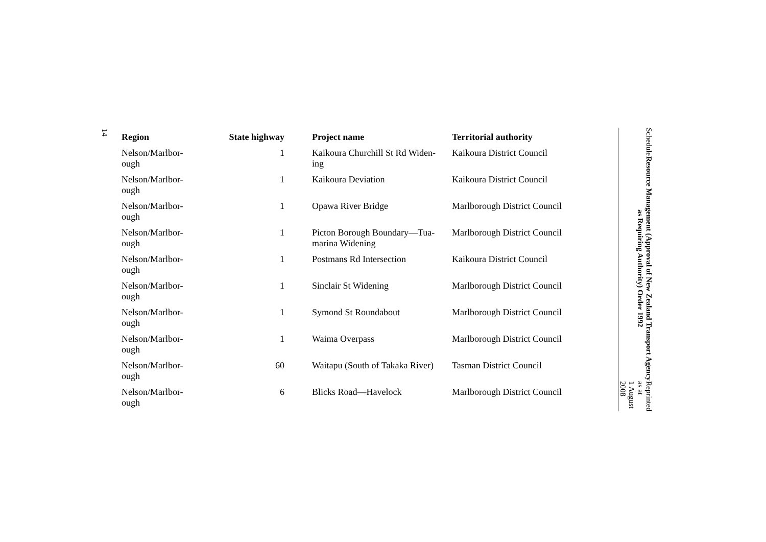14
| Region | State highway | Project name | Territorial authority |
| --- | --- | --- | --- |
| Nelson/Marlbor- ough | 1 | Kaikoura Churchill St Rd Widen- ing | Kaikoura District Council |
| Nelson/Marlbor- ough | 1 | Kaikoura Deviation | Kaikoura District Council |
| Nelson/Marlbor- ough | 1 | Opawa River Bridge | Marlborough District Council |
| Nelson/Marlbor- ough | 1 | Picton Borough Boundary—Tua- marina Widening | Marlborough District Council |
| Nelson/Marlbor- ough | 1 | Postmans Rd Intersection | Kaikoura District Council |
| Nelson/Marlbor- ough | 1 | Sinclair St Widening | Marlborough District Council |
| Nelson/Marlbor- ough | 1 | Symond St Roundabout | Marlborough District Council |
| Nelson/Marlbor- ough | 1 | Waima Overpass | Marlborough District Council |
| Nelson/Marlbor- ough | 60 | Waitapu (South of Takaka River) | Tasman District Council |
| Nelson/Marlbor- ough | 6 | Blicks Road—Havelock | Marlborough District Council |
Schedule Resource Management (Approval of New Zealand Transport Agency as Requiring Authority) Order 1992 Reprinted as at
1 August 2008